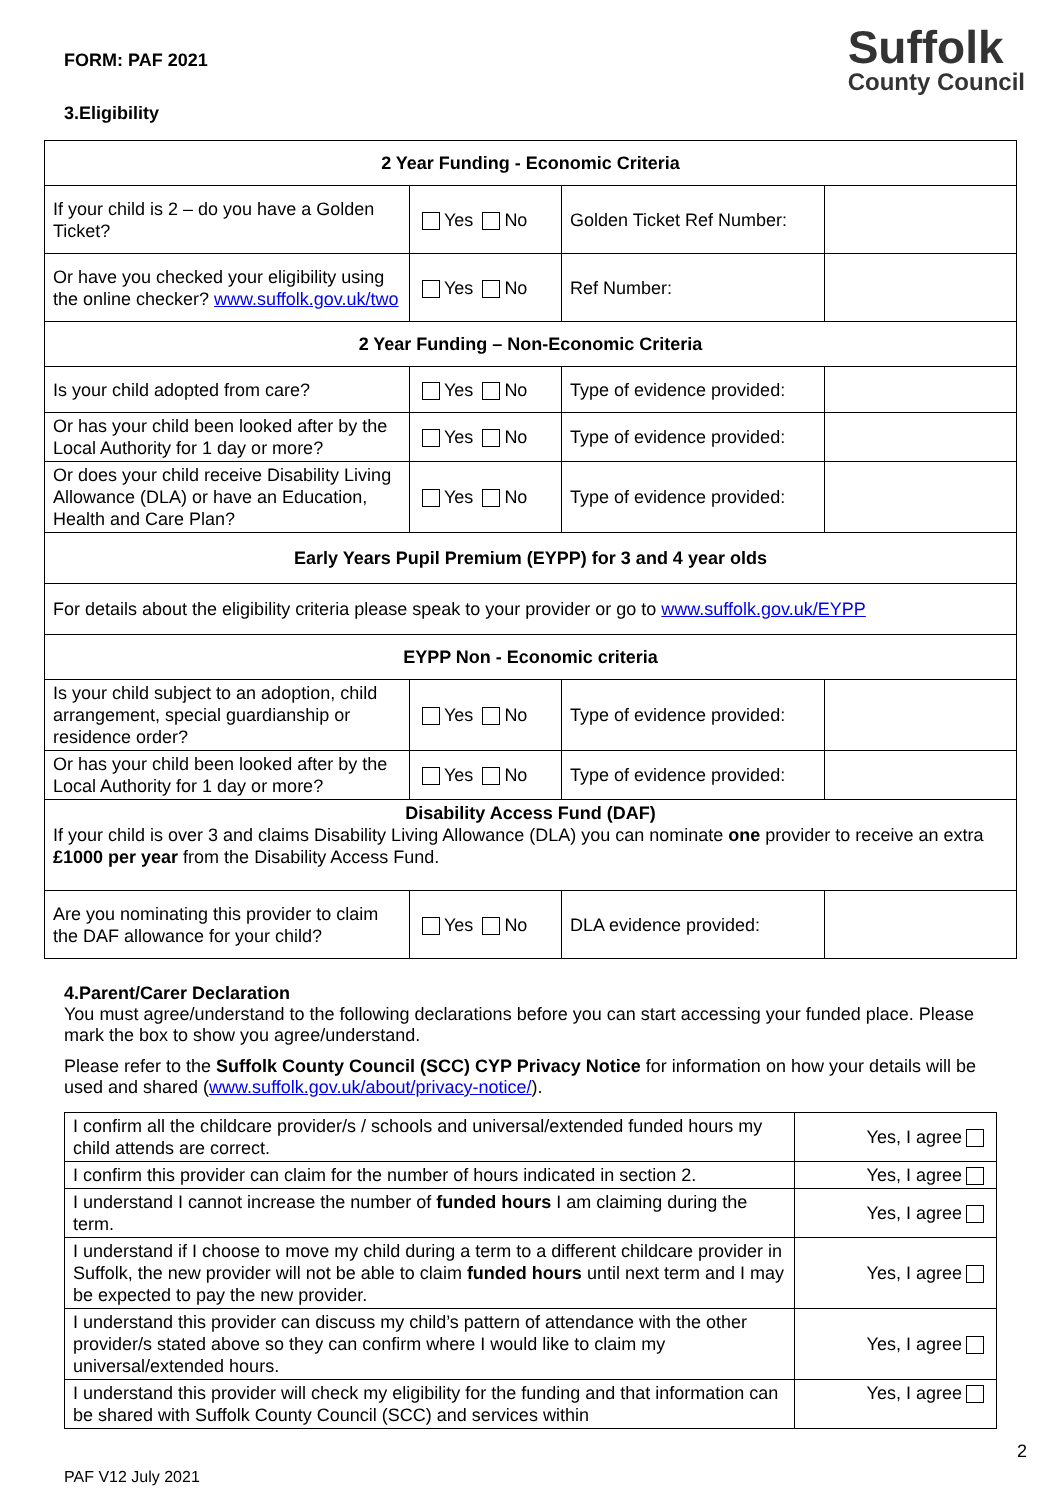FORM: PAF 2021
3.Eligibility
Suffolk
County Council
| 2 Year Funding - Economic Criteria | | | |
| If your child is 2 – do you have a Golden Ticket? | Yes No | Golden Ticket Ref Number: | |
| Or have you checked your eligibility using the online checker? www.suffolk.gov.uk/two | Yes No | Ref Number: | |
| 2 Year Funding – Non-Economic Criteria | | | |
| Is your child adopted from care? | Yes No | Type of evidence provided: | |
| Or has your child been looked after by the Local Authority for 1 day or more? | Yes No | Type of evidence provided: | |
| Or does your child receive Disability Living Allowance (DLA) or have an Education, Health and Care Plan? | Yes No | Type of evidence provided: | |
| Early Years Pupil Premium (EYPP) for 3 and 4 year olds | | | |
| For details about the eligibility criteria please speak to your provider or go to www.suffolk.gov.uk/EYPP | | | |
| EYPP Non - Economic criteria | | | |
| Is your child subject to an adoption, child arrangement, special guardianship or residence order? | Yes No | Type of evidence provided: | |
| Or has your child been looked after by the Local Authority for 1 day or more? | Yes No | Type of evidence provided: | |
| Disability Access Fund (DAF) If your child is over 3 and claims Disability Living Allowance (DLA) you can nominate one provider to receive an extra £1000 per year from the Disability Access Fund. | | | |
| Are you nominating this provider to claim the DAF allowance for your child? | Yes No | DLA evidence provided: | |
4.Parent/Carer Declaration
You must agree/understand to the following declarations before you can start accessing your funded place. Please mark the box to show you agree/understand.
Please refer to the Suffolk County Council (SCC) CYP Privacy Notice for information on how your details will be used and shared (www.suffolk.gov.uk/about/privacy-notice/).
| I confirm all the childcare provider/s / schools and universal/extended funded hours my child attends are correct. | Yes, I agree |
| I confirm this provider can claim for the number of hours indicated in section 2. | Yes, I agree |
| I understand I cannot increase the number of funded hours I am claiming during the term. | Yes, I agree |
| I understand if I choose to move my child during a term to a different childcare provider in Suffolk, the new provider will not be able to claim funded hours until next term and I may be expected to pay the new provider. | Yes, I agree |
| I understand this provider can discuss my child’s pattern of attendance with the other provider/s stated above so they can confirm where I would like to claim my universal/extended hours. | Yes, I agree |
| I understand this provider will check my eligibility for the funding and that information can be shared with Suffolk County Council (SCC) and services within | Yes, I agree |
2
PAF V12 July 2021